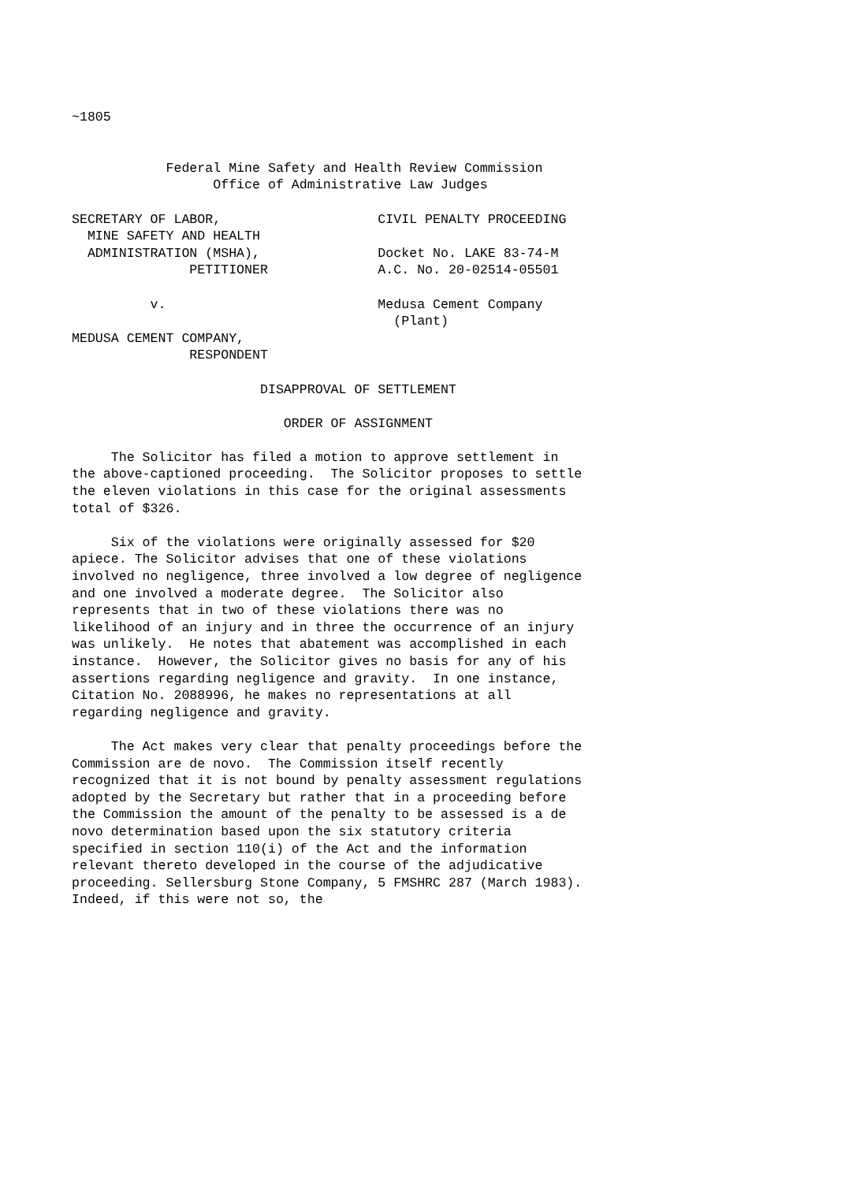~1805


            Federal Mine Safety and Health Review Commission
                  Office of Administrative Law Judges

SECRETARY OF LABOR,                    CIVIL PENALTY PROCEEDING
  MINE SAFETY AND HEALTH
  ADMINISTRATION (MSHA),               Docket No. LAKE 83-74-M
               PETITIONER              A.C. No. 20-02514-05501

          v.                           Medusa Cement Company
                                         (Plant)
MEDUSA CEMENT COMPANY,
               RESPONDENT

                        DISAPPROVAL OF SETTLEMENT

                           ORDER OF ASSIGNMENT

     The Solicitor has filed a motion to approve settlement in
the above-captioned proceeding.  The Solicitor proposes to settle
the eleven violations in this case for the original assessments
total of $326.

     Six of the violations were originally assessed for $20
apiece. The Solicitor advises that one of these violations
involved no negligence, three involved a low degree of negligence
and one involved a moderate degree.  The Solicitor also
represents that in two of these violations there was no
likelihood of an injury and in three the occurrence of an injury
was unlikely.  He notes that abatement was accomplished in each
instance.  However, the Solicitor gives no basis for any of his
assertions regarding negligence and gravity.  In one instance,
Citation No. 2088996, he makes no representations at all
regarding negligence and gravity.

     The Act makes very clear that penalty proceedings before the
Commission are de novo.  The Commission itself recently
recognized that it is not bound by penalty assessment regulations
adopted by the Secretary but rather that in a proceeding before
the Commission the amount of the penalty to be assessed is a de
novo determination based upon the six statutory criteria
specified in section 110(i) of the Act and the information
relevant thereto developed in the course of the adjudicative
proceeding. Sellersburg Stone Company, 5 FMSHRC 287 (March 1983).
Indeed, if this were not so, the